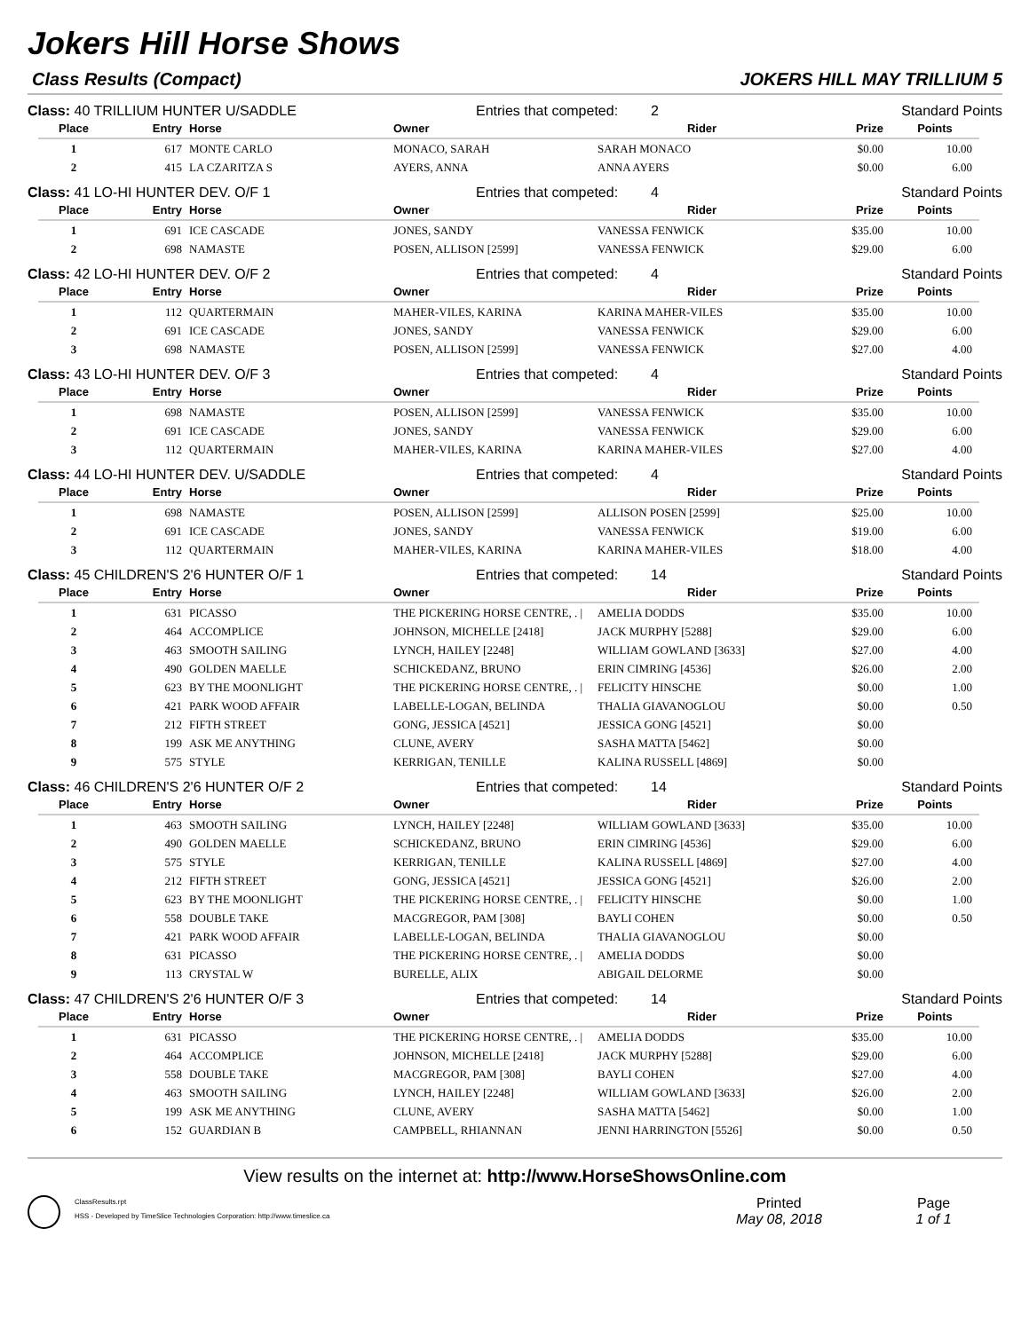Jokers Hill Horse Shows
Class Results (Compact) JOKERS HILL MAY TRILLIUM 5
Class: 40 TRILLIUM HUNTER U/SADDLE Entries that competed: 2 Standard Points
| Place | Entry | Horse | Owner | Rider | Prize | Points |
| --- | --- | --- | --- | --- | --- | --- |
| 1 | 617 | MONTE CARLO | MONACO, SARAH | SARAH MONACO | $0.00 | 10.00 |
| 2 | 415 | LA CZARITZA S | AYERS, ANNA | ANNA AYERS | $0.00 | 6.00 |
Class: 41 LO-HI HUNTER DEV. O/F 1 Entries that competed: 4 Standard Points
| Place | Entry | Horse | Owner | Rider | Prize | Points |
| --- | --- | --- | --- | --- | --- | --- |
| 1 | 691 | ICE CASCADE | JONES, SANDY | VANESSA FENWICK | $35.00 | 10.00 |
| 2 | 698 | NAMASTE | POSEN, ALLISON [2599] | VANESSA FENWICK | $29.00 | 6.00 |
Class: 42 LO-HI HUNTER DEV. O/F 2 Entries that competed: 4 Standard Points
| Place | Entry | Horse | Owner | Rider | Prize | Points |
| --- | --- | --- | --- | --- | --- | --- |
| 1 | 112 | QUARTERMAIN | MAHER-VILES, KARINA | KARINA MAHER-VILES | $35.00 | 10.00 |
| 2 | 691 | ICE CASCADE | JONES, SANDY | VANESSA FENWICK | $29.00 | 6.00 |
| 3 | 698 | NAMASTE | POSEN, ALLISON [2599] | VANESSA FENWICK | $27.00 | 4.00 |
Class: 43 LO-HI HUNTER DEV. O/F 3 Entries that competed: 4 Standard Points
| Place | Entry | Horse | Owner | Rider | Prize | Points |
| --- | --- | --- | --- | --- | --- | --- |
| 1 | 698 | NAMASTE | POSEN, ALLISON [2599] | VANESSA FENWICK | $35.00 | 10.00 |
| 2 | 691 | ICE CASCADE | JONES, SANDY | VANESSA FENWICK | $29.00 | 6.00 |
| 3 | 112 | QUARTERMAIN | MAHER-VILES, KARINA | KARINA MAHER-VILES | $27.00 | 4.00 |
Class: 44 LO-HI HUNTER DEV. U/SADDLE Entries that competed: 4 Standard Points
| Place | Entry | Horse | Owner | Rider | Prize | Points |
| --- | --- | --- | --- | --- | --- | --- |
| 1 | 698 | NAMASTE | POSEN, ALLISON [2599] | ALLISON POSEN [2599] | $25.00 | 10.00 |
| 2 | 691 | ICE CASCADE | JONES, SANDY | VANESSA FENWICK | $19.00 | 6.00 |
| 3 | 112 | QUARTERMAIN | MAHER-VILES, KARINA | KARINA MAHER-VILES | $18.00 | 4.00 |
Class: 45 CHILDREN'S 2'6 HUNTER O/F 1 Entries that competed: 14 Standard Points
| Place | Entry | Horse | Owner | Rider | Prize | Points |
| --- | --- | --- | --- | --- | --- | --- |
| 1 | 631 | PICASSO | THE PICKERING HORSE CENTRE, . / | AMELIA DODDS | $35.00 | 10.00 |
| 2 | 464 | ACCOMPLICE | JOHNSON, MICHELLE [2418] | JACK MURPHY [5288] | $29.00 | 6.00 |
| 3 | 463 | SMOOTH SAILING | LYNCH, HAILEY [2248] | WILLIAM GOWLAND [3633] | $27.00 | 4.00 |
| 4 | 490 | GOLDEN MAELLE | SCHICKEDANZ, BRUNO | ERIN CIMRING [4536] | $26.00 | 2.00 |
| 5 | 623 | BY THE MOONLIGHT | THE PICKERING HORSE CENTRE, . / | FELICITY HINSCHE | $0.00 | 1.00 |
| 6 | 421 | PARK WOOD AFFAIR | LABELLE-LOGAN, BELINDA | THALIA GIAVANOGLOU | $0.00 | 0.50 |
| 7 | 212 | FIFTH STREET | GONG, JESSICA [4521] | JESSICA GONG [4521] | $0.00 | |
| 8 | 199 | ASK ME ANYTHING | CLUNE, AVERY | SASHA MATTA [5462] | $0.00 | |
| 9 | 575 | STYLE | KERRIGAN, TENILLE | KALINA RUSSELL [4869] | $0.00 | |
Class: 46 CHILDREN'S 2'6 HUNTER O/F 2 Entries that competed: 14 Standard Points
| Place | Entry | Horse | Owner | Rider | Prize | Points |
| --- | --- | --- | --- | --- | --- | --- |
| 1 | 463 | SMOOTH SAILING | LYNCH, HAILEY [2248] | WILLIAM GOWLAND [3633] | $35.00 | 10.00 |
| 2 | 490 | GOLDEN MAELLE | SCHICKEDANZ, BRUNO | ERIN CIMRING [4536] | $29.00 | 6.00 |
| 3 | 575 | STYLE | KERRIGAN, TENILLE | KALINA RUSSELL [4869] | $27.00 | 4.00 |
| 4 | 212 | FIFTH STREET | GONG, JESSICA [4521] | JESSICA GONG [4521] | $26.00 | 2.00 |
| 5 | 623 | BY THE MOONLIGHT | THE PICKERING HORSE CENTRE, . / | FELICITY HINSCHE | $0.00 | 1.00 |
| 6 | 558 | DOUBLE TAKE | MACGREGOR, PAM [308] | BAYLI COHEN | $0.00 | 0.50 |
| 7 | 421 | PARK WOOD AFFAIR | LABELLE-LOGAN, BELINDA | THALIA GIAVANOGLOU | $0.00 | |
| 8 | 631 | PICASSO | THE PICKERING HORSE CENTRE, . / | AMELIA DODDS | $0.00 | |
| 9 | 113 | CRYSTAL W | BURELLE, ALIX | ABIGAIL DELORME | $0.00 | |
Class: 47 CHILDREN'S 2'6 HUNTER O/F 3 Entries that competed: 14 Standard Points
| Place | Entry | Horse | Owner | Rider | Prize | Points |
| --- | --- | --- | --- | --- | --- | --- |
| 1 | 631 | PICASSO | THE PICKERING HORSE CENTRE, . / | AMELIA DODDS | $35.00 | 10.00 |
| 2 | 464 | ACCOMPLICE | JOHNSON, MICHELLE [2418] | JACK MURPHY [5288] | $29.00 | 6.00 |
| 3 | 558 | DOUBLE TAKE | MACGREGOR, PAM [308] | BAYLI COHEN | $27.00 | 4.00 |
| 4 | 463 | SMOOTH SAILING | LYNCH, HAILEY [2248] | WILLIAM GOWLAND [3633] | $26.00 | 2.00 |
| 5 | 199 | ASK ME ANYTHING | CLUNE, AVERY | SASHA MATTA [5462] | $0.00 | 1.00 |
| 6 | 152 | GUARDIAN B | CAMPBELL, RHIANNAN | JENNI HARRINGTON [5526] | $0.00 | 0.50 |
View results on the internet at: http://www.HorseShowsOnline.com
ClassResults.rpt
HSS - Developed by TimeSlice Technologies Corporation: http://www.timeslice.ca
Printed
May 08, 2018
Page
1 of 1